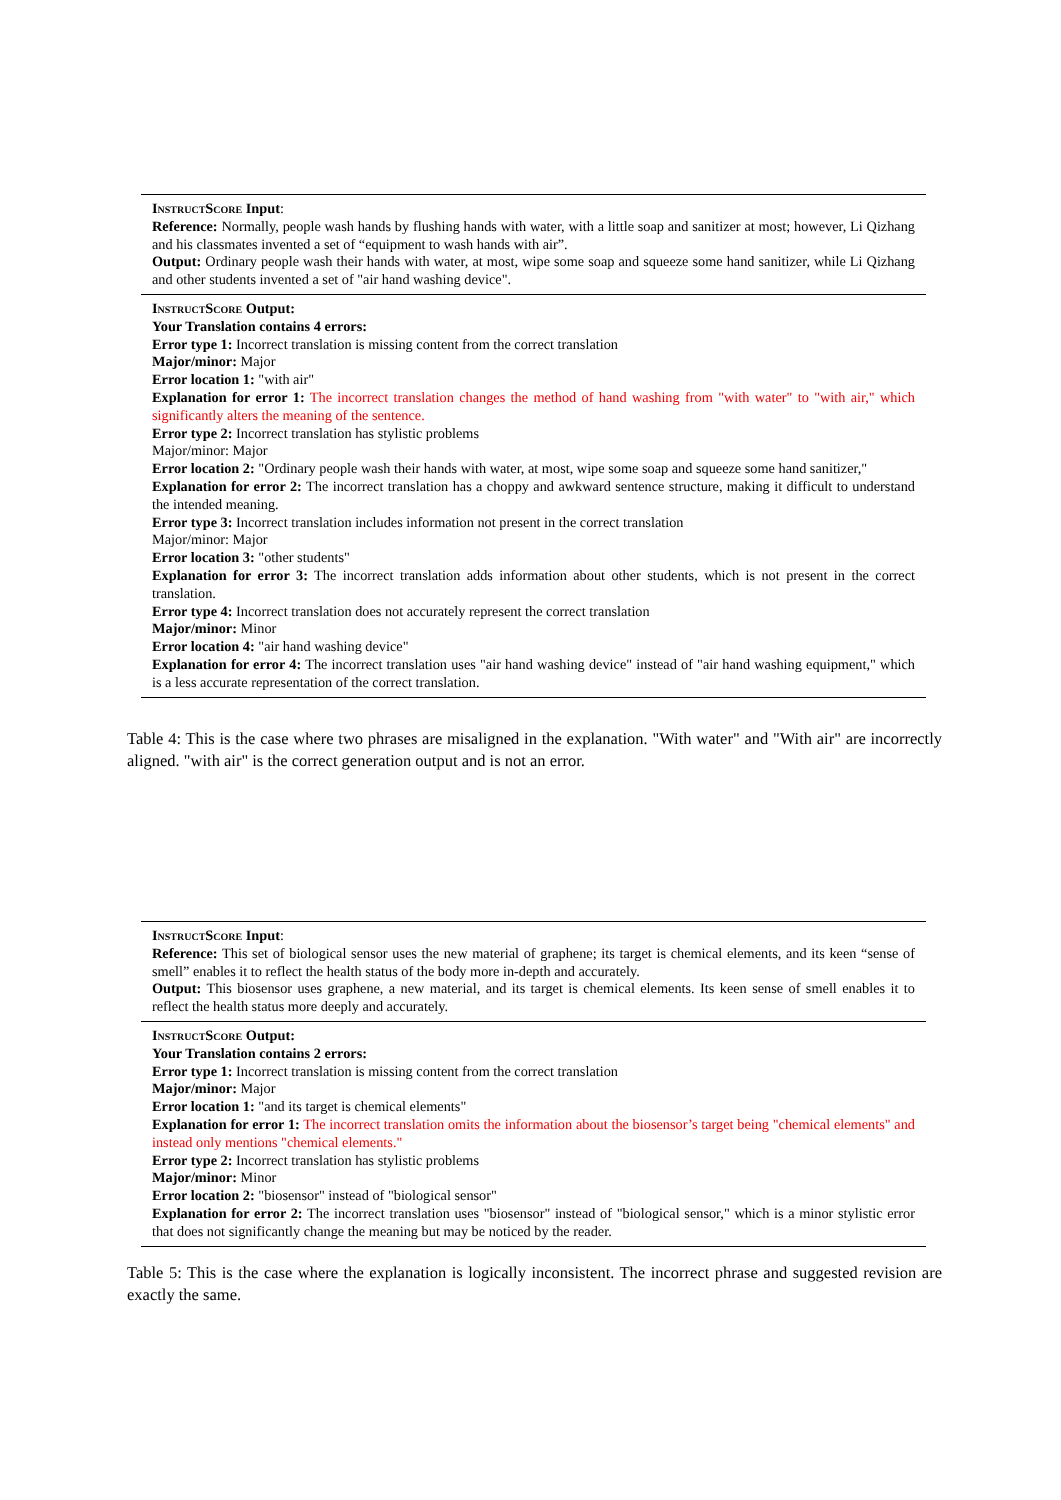| InstructScore Input : Reference: Normally, people wash hands by flushing hands with water, with a little soap and sanitizer at most; however, Li Qizhang and his classmates invented a set of “equipment to wash hands with air”. Output: Ordinary people wash their hands with water, at most, wipe some soap and squeeze some hand sanitizer, while Li Qizhang and other students invented a set of "air hand washing device". |
| InstructScore Output: Your Translation contains 4 errors: Error type 1: Incorrect translation is missing content from the correct translation Major/minor: Major Error location 1: "with air" Explanation for error 1: The incorrect translation changes the method of hand washing from "with water" to "with air," which significantly alters the meaning of the sentence. Error type 2: Incorrect translation has stylistic problems Major/minor: Major Error location 2: "Ordinary people wash their hands with water, at most, wipe some soap and squeeze some hand sanitizer," Explanation for error 2: The incorrect translation has a choppy and awkward sentence structure, making it difficult to understand the intended meaning. Error type 3: Incorrect translation includes information not present in the correct translation Major/minor: Major Error location 3: "other students" Explanation for error 3: The incorrect translation adds information about other students, which is not present in the correct translation. Error type 4: Incorrect translation does not accurately represent the correct translation Major/minor: Minor Error location 4: "air hand washing device" Explanation for error 4: The incorrect translation uses "air hand washing device" instead of "air hand washing equipment," which is a less accurate representation of the correct translation. |
Table 4: This is the case where two phrases are misaligned in the explanation. "With water" and "With air" are incorrectly aligned. "with air" is the correct generation output and is not an error.
| InstructScore Input : Reference: This set of biological sensor uses the new material of graphene; its target is chemical elements, and its keen “sense of smell” enables it to reflect the health status of the body more in-depth and accurately. Output: This biosensor uses graphene, a new material, and its target is chemical elements. Its keen sense of smell enables it to reflect the health status more deeply and accurately. |
| InstructScore Output: Your Translation contains 2 errors: Error type 1: Incorrect translation is missing content from the correct translation Major/minor: Major Error location 1: "and its target is chemical elements" Explanation for error 1: The incorrect translation omits the information about the biosensor’s target being "chemical elements" and instead only mentions "chemical elements." Error type 2: Incorrect translation has stylistic problems Major/minor: Minor Error location 2: "biosensor" instead of "biological sensor" Explanation for error 2: The incorrect translation uses "biosensor" instead of "biological sensor," which is a minor stylistic error that does not significantly change the meaning but may be noticed by the reader. |
Table 5: This is the case where the explanation is logically inconsistent. The incorrect phrase and suggested revision are exactly the same.